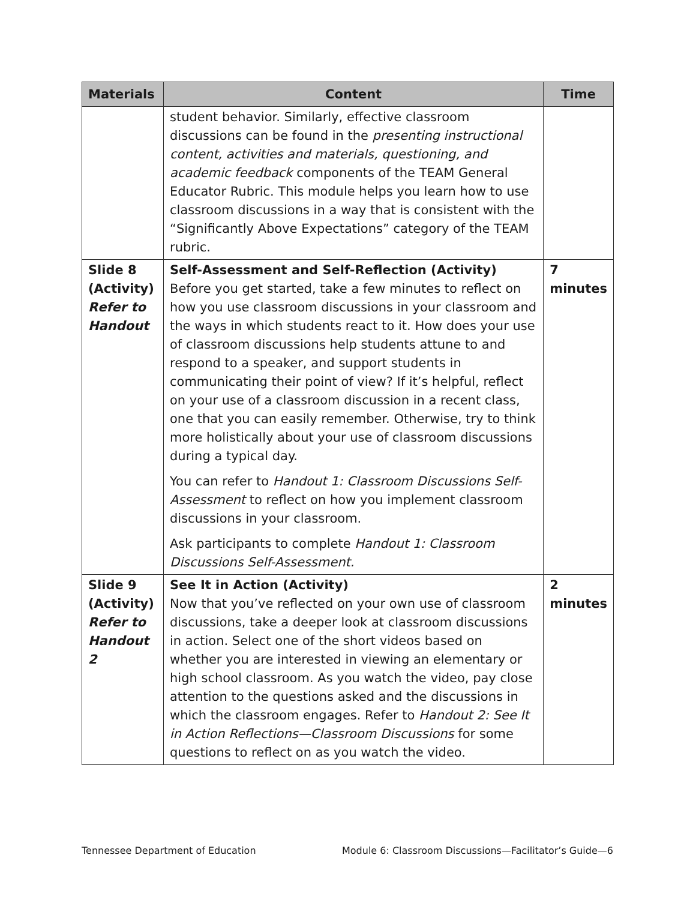| Materials | Content | Time |
| --- | --- | --- |
| | student behavior. Similarly, effective classroom discussions can be found in the presenting instructional content, activities and materials, questioning, and academic feedback components of the TEAM General Educator Rubric. This module helps you learn how to use classroom discussions in a way that is consistent with the “Significantly Above Expectations” category of the TEAM rubric. | |
| Slide 8 (Activity) Refer to Handout | Self-Assessment and Self-Reflection (Activity) Before you get started, take a few minutes to reflect on how you use classroom discussions in your classroom and the ways in which students react to it. How does your use of classroom discussions help students attune to and respond to a speaker, and support students in communicating their point of view? If it’s helpful, reflect on your use of a classroom discussion in a recent class, one that you can easily remember. Otherwise, try to think more holistically about your use of classroom discussions during a typical day. You can refer to Handout 1: Classroom Discussions Self-Assessment to reflect on how you implement classroom discussions in your classroom. Ask participants to complete Handout 1: Classroom Discussions Self-Assessment. | 7 minutes |
| Slide 9 (Activity) Refer to Handout 2 | See It in Action (Activity) Now that you’ve reflected on your own use of classroom discussions, take a deeper look at classroom discussions in action. Select one of the short videos based on whether you are interested in viewing an elementary or high school classroom. As you watch the video, pay close attention to the questions asked and the discussions in which the classroom engages. Refer to Handout 2: See It in Action Reflections—Classroom Discussions for some questions to reflect on as you watch the video. | 2 minutes |
Tennessee Department of Education
Module 6: Classroom Discussions—Facilitator’s Guide—6